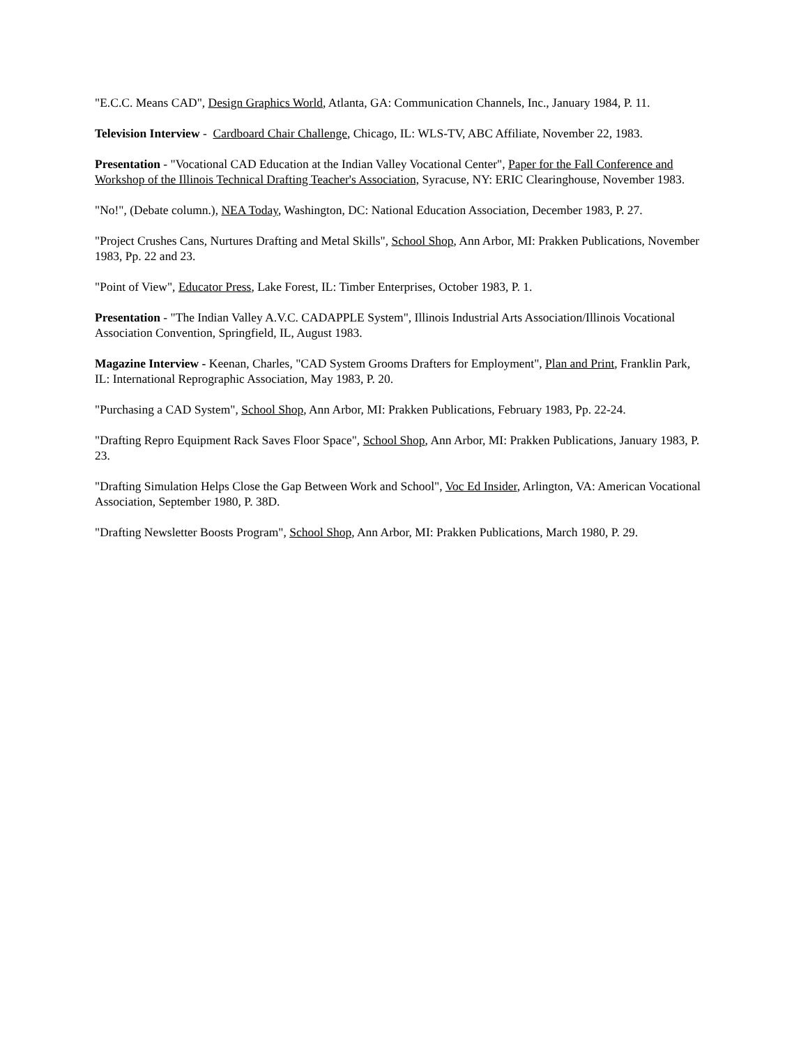"E.C.C. Means CAD", Design Graphics World, Atlanta, GA: Communication Channels, Inc., January 1984, P. 11.
Television Interview - Cardboard Chair Challenge, Chicago, IL: WLS-TV, ABC Affiliate, November 22, 1983.
Presentation - "Vocational CAD Education at the Indian Valley Vocational Center", Paper for the Fall Conference and Workshop of the Illinois Technical Drafting Teacher's Association, Syracuse, NY: ERIC Clearinghouse, November 1983.
"No!", (Debate column.), NEA Today, Washington, DC: National Education Association, December 1983, P. 27.
"Project Crushes Cans, Nurtures Drafting and Metal Skills", School Shop, Ann Arbor, MI: Prakken Publications, November 1983, Pp. 22 and 23.
"Point of View", Educator Press, Lake Forest, IL: Timber Enterprises, October 1983, P. 1.
Presentation - "The Indian Valley A.V.C. CADAPPLE System", Illinois Industrial Arts Association/Illinois Vocational Association Convention, Springfield, IL, August 1983.
Magazine Interview - Keenan, Charles, "CAD System Grooms Drafters for Employment", Plan and Print, Franklin Park, IL: International Reprographic Association, May 1983, P. 20.
"Purchasing a CAD System", School Shop, Ann Arbor, MI: Prakken Publications, February 1983, Pp. 22-24.
"Drafting Repro Equipment Rack Saves Floor Space", School Shop, Ann Arbor, MI: Prakken Publications, January 1983, P. 23.
"Drafting Simulation Helps Close the Gap Between Work and School", Voc Ed Insider, Arlington, VA: American Vocational Association, September 1980, P. 38D.
"Drafting Newsletter Boosts Program", School Shop, Ann Arbor, MI: Prakken Publications, March 1980, P. 29.